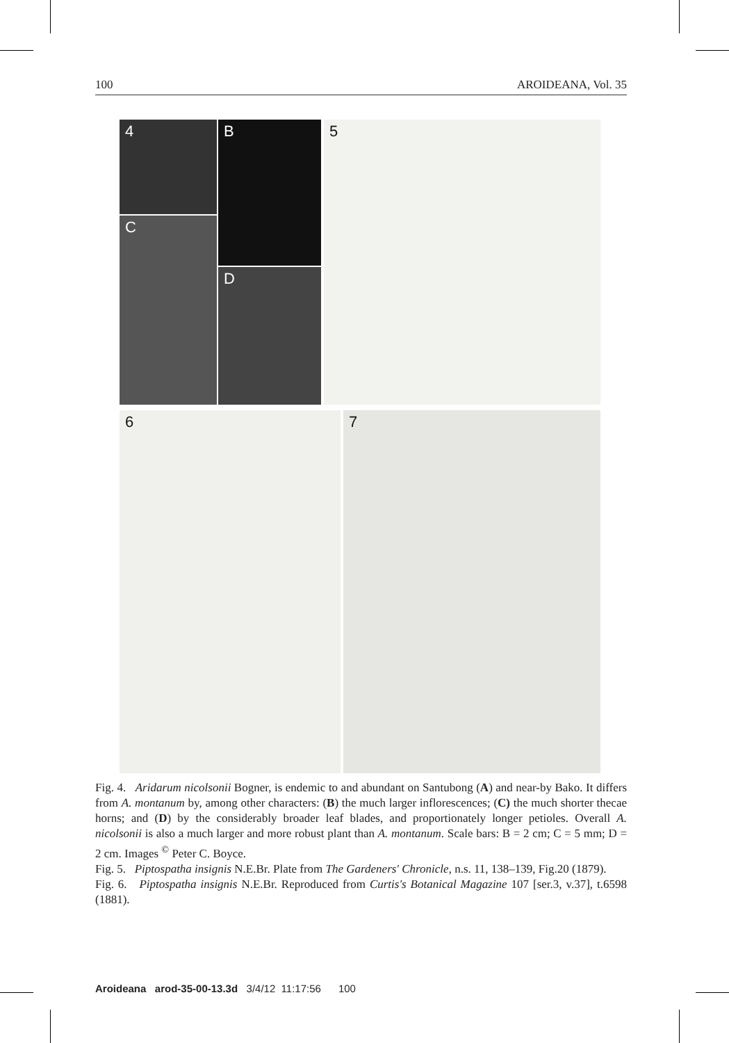100 AROIDEANA, Vol. 35
4
C
B
D
5
6 7
Fig. 4. Aridarum nicolsonii Bogner, is endemic to and abundant on Santubong (A) and near-by Bako. It differs from A. montanum by, among other characters: (B) the much larger inflorescences; (C) the much shorter thecae horns; and (D) by the considerably broader leaf blades, and proportionately longer petioles. Overall A. nicolsonii is also a much larger and more robust plant than A. montanum. Scale bars: B = 2 cm; C = 5 mm; D = 2 cm. Images <sup>©</sup> Peter C. Boyce.
Fig. 5. Piptospatha insignis N.E.Br. Plate from The Gardeners' Chronicle, n.s. 11, 138–139, Fig.20 (1879).
Fig. 6. Piptospatha insignis N.E.Br. Reproduced from Curtis's Botanical Magazine 107 [ser.3, v.37], t.6598 (1881).
Aroideana arod-35-00-13.3d 3/4/12 11:17:56 100